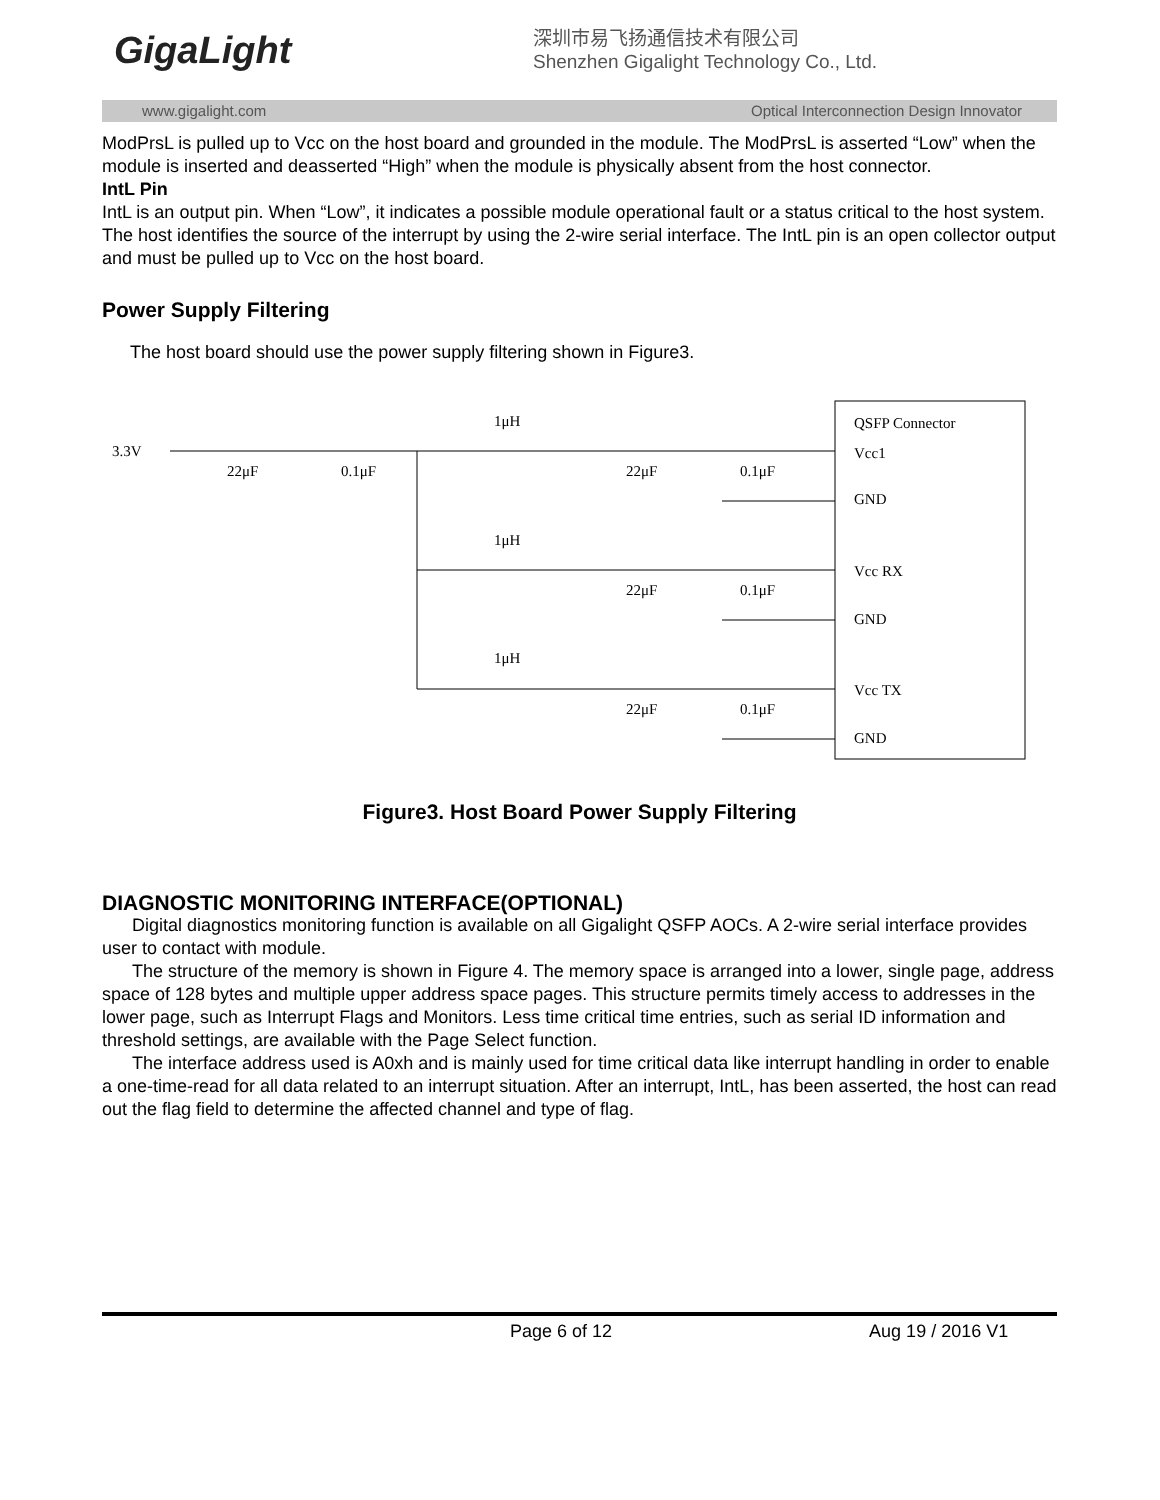GigaLight
深圳市易飞扬通信技术有限公司
Shenzhen Gigalight Technology Co., Ltd.
www.gigalight.com Optical Interconnection Design Innovator
ModPrsL is pulled up to Vcc on the host board and grounded in the module. The ModPrsL is asserted “Low” when the module is inserted and deasserted “High” when the module is physically absent from the host connector.
IntL Pin
IntL is an output pin. When “Low”, it indicates a possible module operational fault or a status critical to the host system. The host identifies the source of the interrupt by using the 2-wire serial interface. The IntL pin is an open collector output and must be pulled up to Vcc on the host board.
Power Supply Filtering
The host board should use the power supply filtering shown in Figure3.
3.3V
1μH
1μH
1μH
22μF
0.1μF
22μF
0.1μF
22μF
0.1μF
22μF
0.1μF
QSFP Connector
Vcc1
GND
Vcc RX
GND
Vcc TX
GND
Figure3. Host Board Power Supply Filtering
DIAGNOSTIC MONITORING INTERFACE(OPTIONAL)
Digital diagnostics monitoring function is available on all Gigalight QSFP AOCs. A 2-wire serial interface provides user to contact with module.
The structure of the memory is shown in Figure 4. The memory space is arranged into a lower, single page, address space of 128 bytes and multiple upper address space pages. This structure permits timely access to addresses in the lower page, such as Interrupt Flags and Monitors. Less time critical time entries, such as serial ID information and threshold settings, are available with the Page Select function.
The interface address used is A0xh and is mainly used for time critical data like interrupt handling in order to enable a one-time-read for all data related to an interrupt situation. After an interrupt, IntL, has been asserted, the host can read out the flag field to determine the affected channel and type of flag.
Page 6 of 12 Aug 19 / 2016 V1